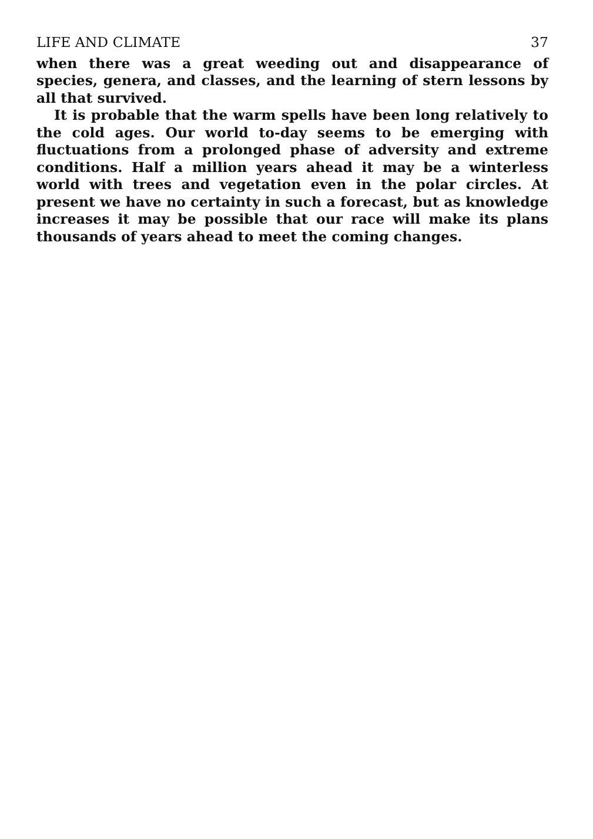LIFE AND CLIMATE 37
when there was a great weeding out and disappearance of species, genera, and classes, and the learning of stern lessons by all that survived.
It is probable that the warm spells have been long relatively to the cold ages. Our world to-day seems to be emerging with fluctuations from a prolonged phase of adversity and extreme conditions. Half a million years ahead it may be a winterless world with trees and vegetation even in the polar circles. At present we have no certainty in such a forecast, but as knowledge increases it may be possible that our race will make its plans thousands of years ahead to meet the coming changes.